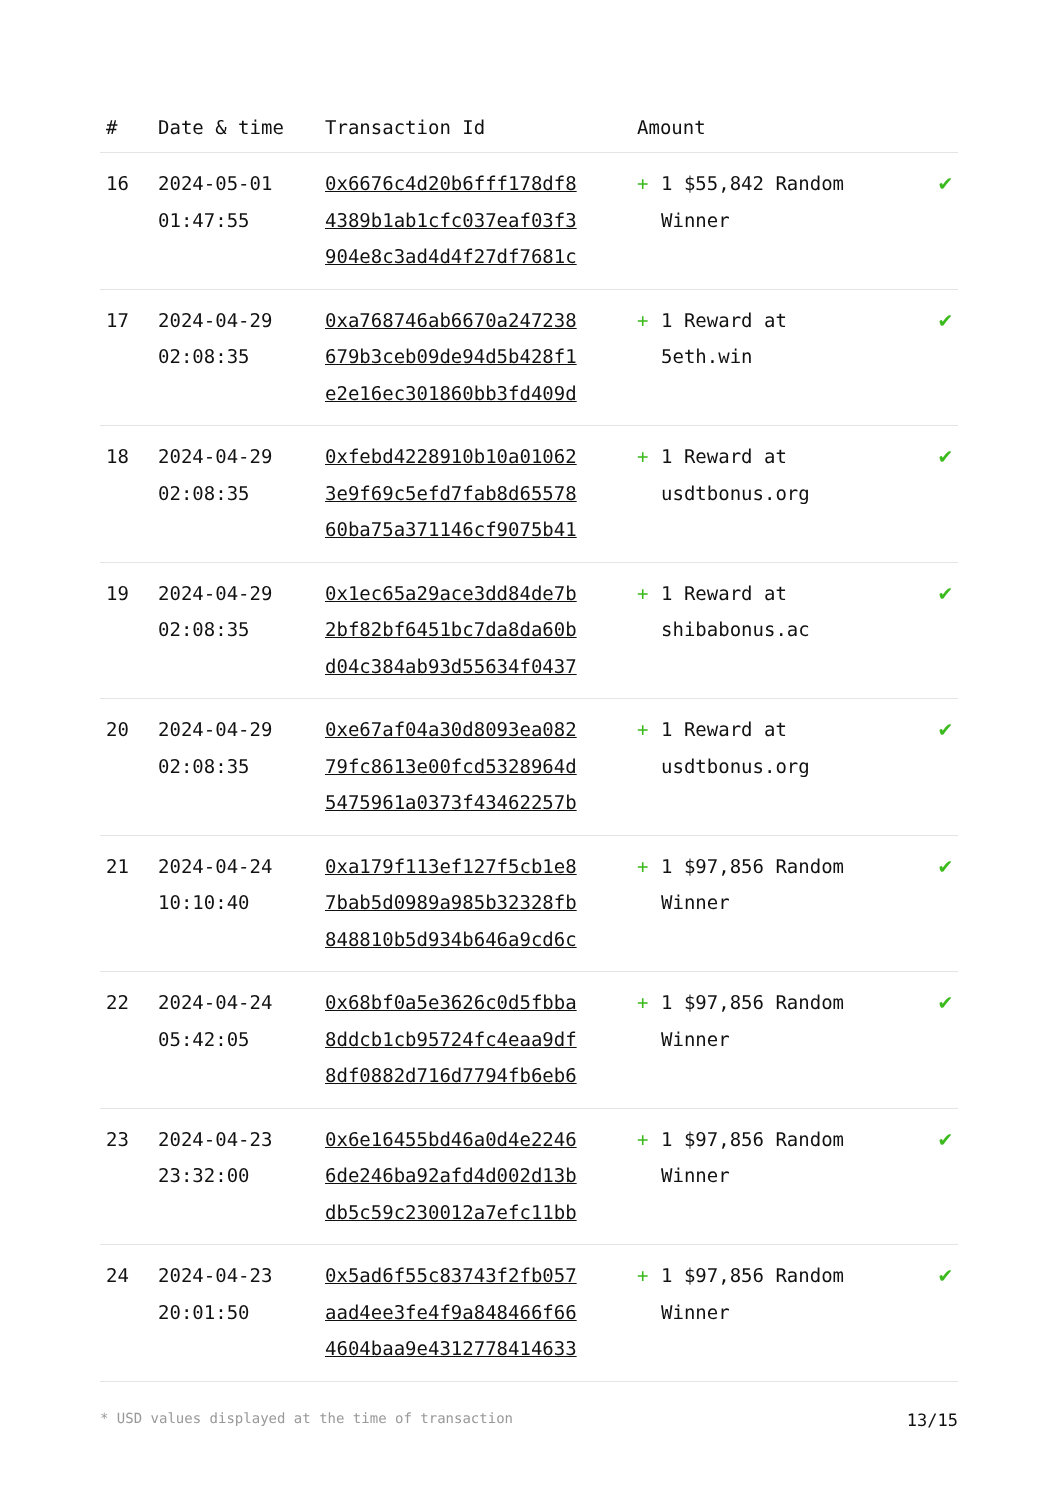| # | Date & time | Transaction Id | Amount | | |
| --- | --- | --- | --- | --- | --- |
| 16 | 2024-05-01 01:47:55 | 0x6676c4d20b6fff178df8 4389b1ab1cfc037eaf03f3 904e8c3ad4d4f27df7681c | + | 1 $55,842 Random Winner | ✔ |
| 17 | 2024-04-29 02:08:35 | 0xa768746ab6670a247238 679b3ceb09de94d5b428f1 e2e16ec301860bb3fd409d | + | 1 Reward at 5eth.win | ✔ |
| 18 | 2024-04-29 02:08:35 | 0xfebd4228910b10a01062 3e9f69c5efd7fab8d65578 60ba75a371146cf9075b41 | + | 1 Reward at usdtbonus.org | ✔ |
| 19 | 2024-04-29 02:08:35 | 0x1ec65a29ace3dd84de7b 2bf82bf6451bc7da8da60b d04c384ab93d55634f0437 | + | 1 Reward at shibabonus.ac | ✔ |
| 20 | 2024-04-29 02:08:35 | 0xe67af04a30d8093ea082 79fc8613e00fcd5328964d 5475961a0373f43462257b | + | 1 Reward at usdtbonus.org | ✔ |
| 21 | 2024-04-24 10:10:40 | 0xa179f113ef127f5cb1e8 7bab5d0989a985b32328fb 848810b5d934b646a9cd6c | + | 1 $97,856 Random Winner | ✔ |
| 22 | 2024-04-24 05:42:05 | 0x68bf0a5e3626c0d5fbba 8ddcb1cb95724fc4eaa9df 8df0882d716d7794fb6eb6 | + | 1 $97,856 Random Winner | ✔ |
| 23 | 2024-04-23 23:32:00 | 0x6e16455bd46a0d4e2246 6de246ba92afd4d002d13b db5c59c230012a7efc11bb | + | 1 $97,856 Random Winner | ✔ |
| 24 | 2024-04-23 20:01:50 | 0x5ad6f55c83743f2fb057 aad4ee3fe4f9a848466f66 4604baa9e4312778414633 | + | 1 $97,856 Random Winner | ✔ |
* USD values displayed at the time of transaction 13/15